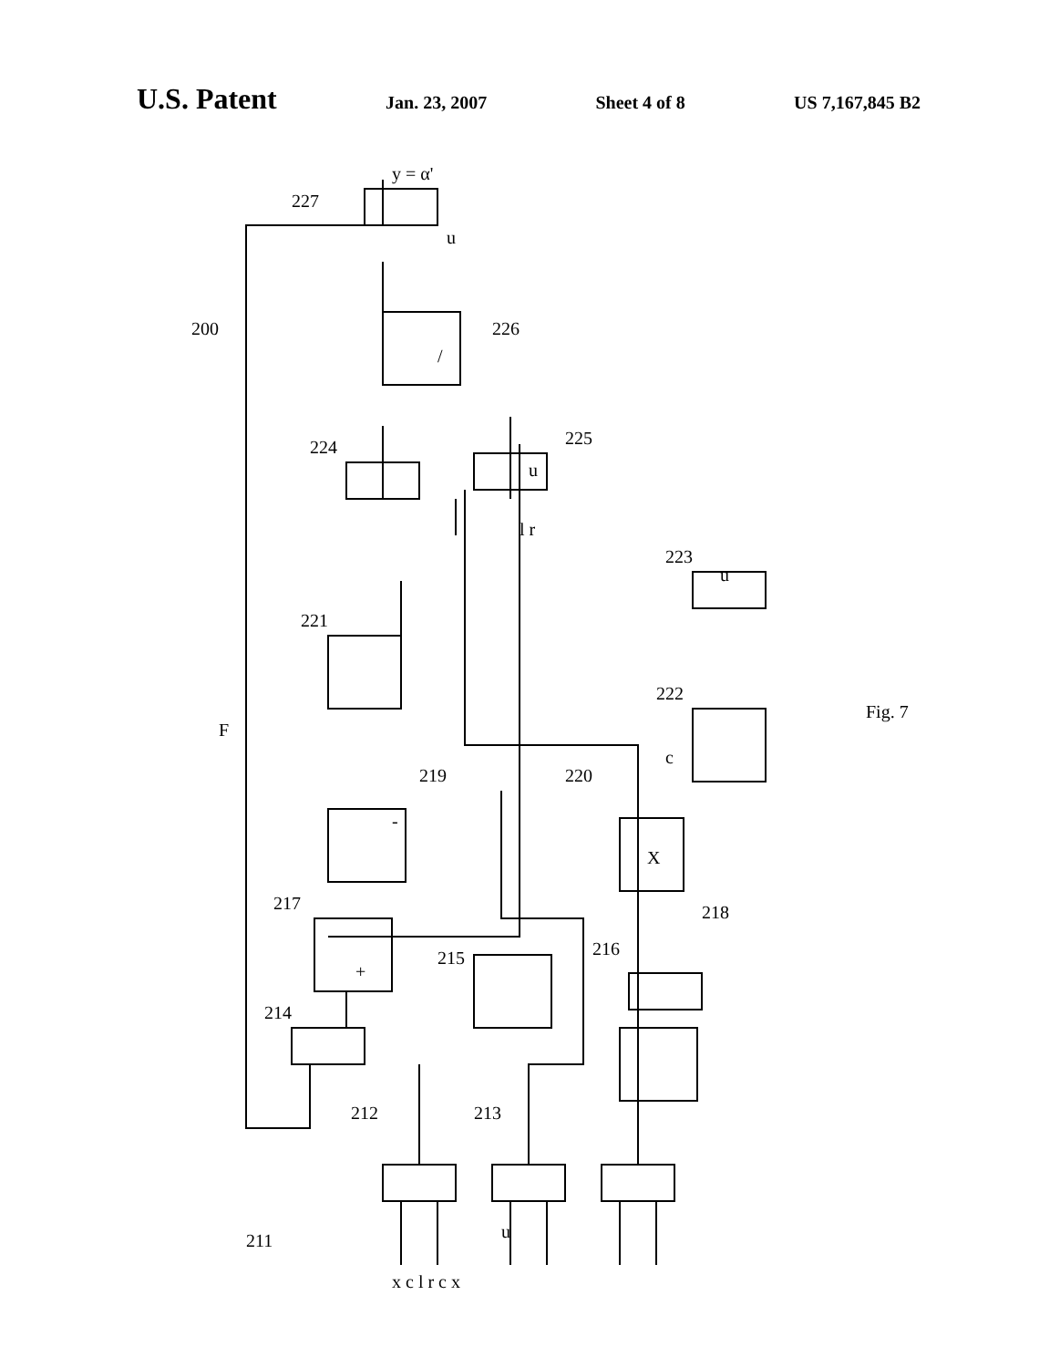U.S. Patent Jan. 23, 2007 Sheet 4 of 8 US 7,167,845 B2
211
212
213
214
215
216
217
218
219
220
221
222
223
224
225
226
227
200
F
y = α'
Fig. 7
x c l r c x
l r
c
u
-
+
X
/
u
u
u